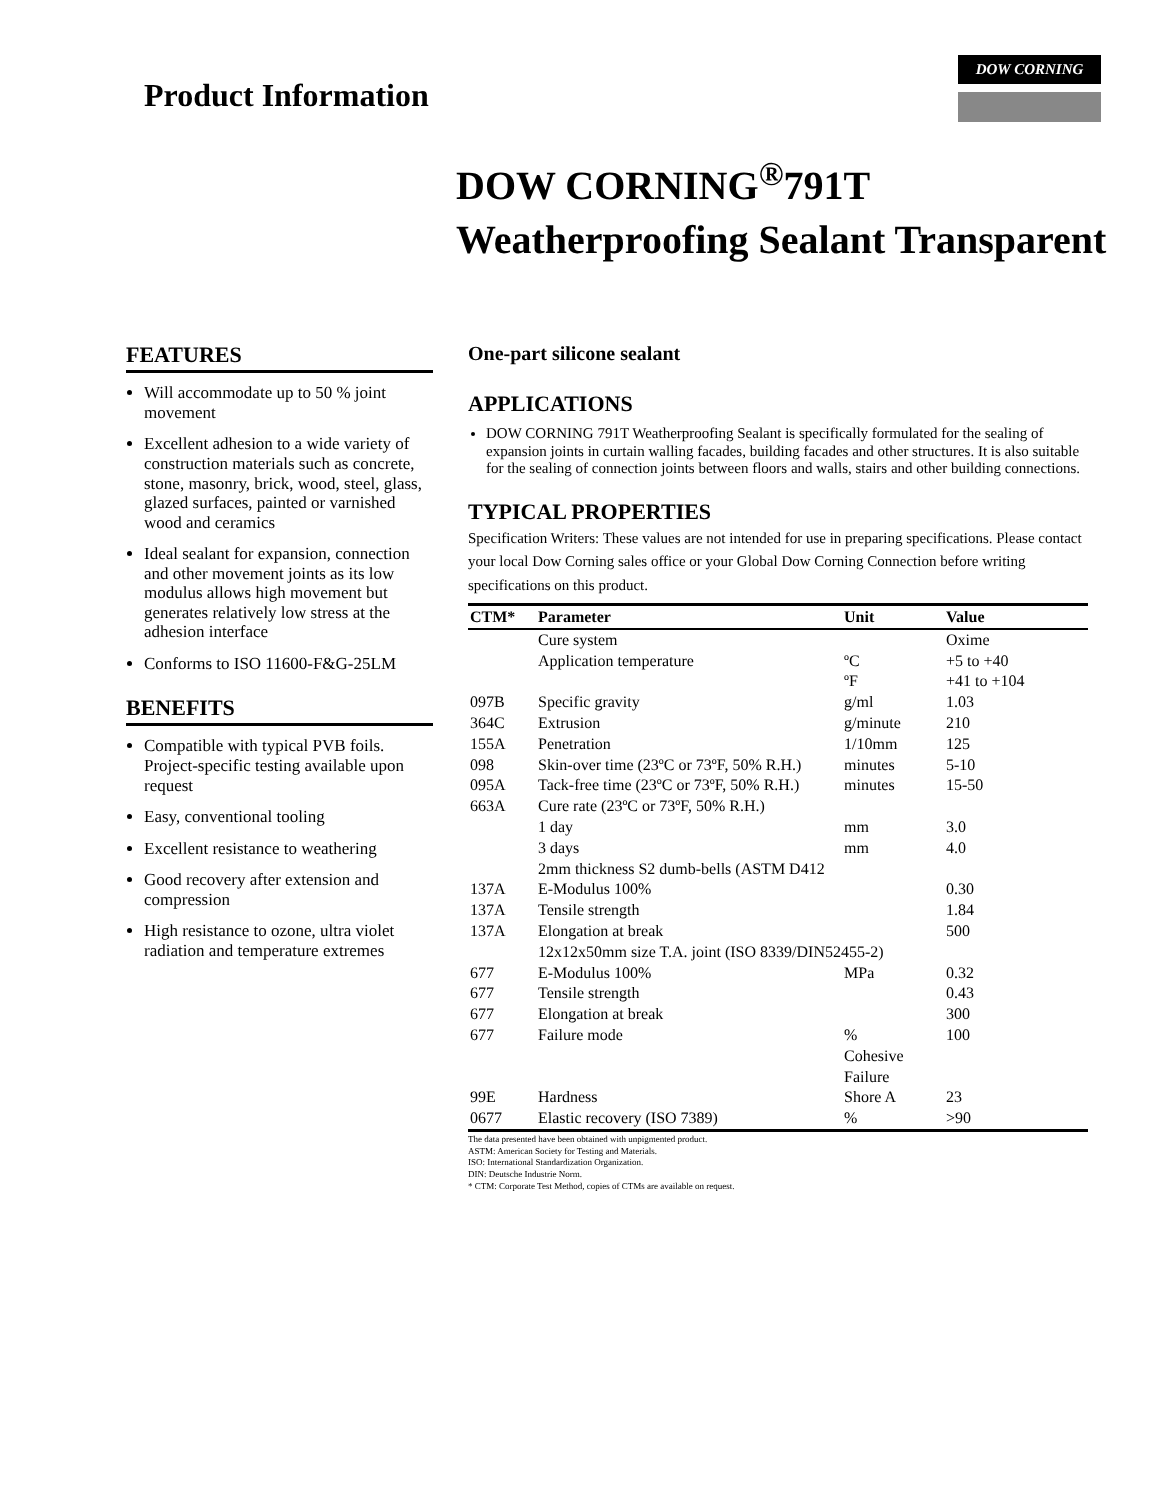Product Information
DOW CORNING
DOW CORNING<sup>®</sup>791T
Weatherproofing Sealant Transparent
FEATURES
Will accommodate up to 50 % joint movement
Excellent adhesion to a wide variety of construction materials such as concrete, stone, masonry, brick, wood, steel, glass, glazed surfaces, painted or varnished wood and ceramics
Ideal sealant for expansion, connection and other movement joints as its low modulus allows high movement but generates relatively low stress at the adhesion interface
Conforms to ISO 11600-F&G-25LM
BENEFITS
Compatible with typical PVB foils. Project-specific testing available upon request
Easy, conventional tooling
Excellent resistance to weathering
Good recovery after extension and compression
High resistance to ozone, ultra violet radiation and temperature extremes
One-part silicone sealant
APPLICATIONS
DOW CORNING 791T Weatherproofing Sealant is specifically formulated for the sealing of expansion joints in curtain walling facades, building facades and other structures. It is also suitable for the sealing of connection joints between floors and walls, stairs and other building connections.
TYPICAL PROPERTIES
Specification Writers: These values are not intended for use in preparing specifications. Please contact your local Dow Corning sales office or your Global Dow Corning Connection before writing specifications on this product.
| CTM* | Parameter | Unit | Value |
| --- | --- | --- | --- |
| | Cure system | | Oxime |
| | Application temperature | ºC | +5 to +40 |
| | | ºF | +41 to +104 |
| 097B | Specific gravity | g/ml | 1.03 |
| 364C | Extrusion | g/minute | 210 |
| 155A | Penetration | 1/10mm | 125 |
| 098 | Skin-over time (23ºC or 73ºF, 50% R.H.) | minutes | 5-10 |
| 095A | Tack-free time (23ºC or 73ºF, 50% R.H.) | minutes | 15-50 |
| 663A | Cure rate (23ºC or 73ºF, 50% R.H.) | | |
| | 1 day | mm | 3.0 |
| | 3 days | mm | 4.0 |
| | 2mm thickness S2 dumb-bells (ASTM D412 | | |
| 137A | E-Modulus 100% | | 0.30 |
| 137A | Tensile strength | | 1.84 |
| 137A | Elongation at break | | 500 |
| | 12x12x50mm size T.A. joint (ISO 8339/DIN52455-2) | | |
| 677 | E-Modulus 100% | MPa | 0.32 |
| 677 | Tensile strength | | 0.43 |
| 677 | Elongation at break | | 300 |
| 677 | Failure mode | % Cohesive Failure | 100 |
| 99E | Hardness | Shore A | 23 |
| 0677 | Elastic recovery (ISO 7389) | % | >90 |
The data presented have been obtained with unpigmented product.
ASTM: American Society for Testing and Materials.
ISO: International Standardization Organization.
DIN: Deutsche Industrie Norm.
* CTM: Corporate Test Method, copies of CTMs are available on request.